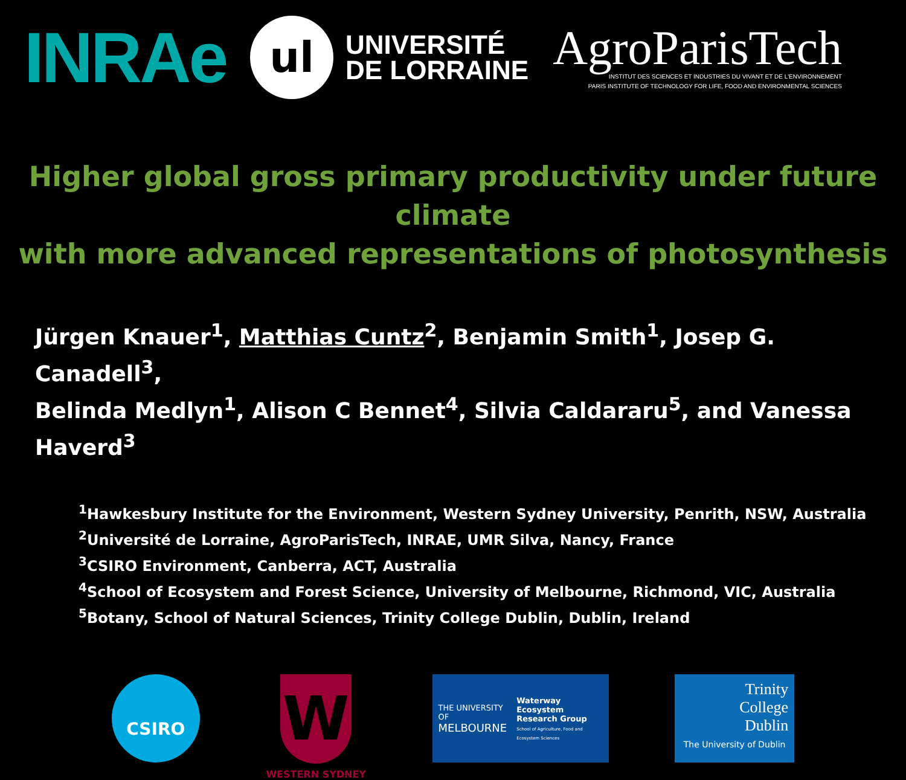INRAe
ul
UNIVERSITÉ
DE LORRAINE
AgroParisTech
INSTITUT DES SCIENCES ET INDUSTRIES DU VIVANT ET DE L'ENVIRONNEMENT
PARIS INSTITUTE OF TECHNOLOGY FOR LIFE, FOOD AND ENVIRONMENTAL SCIENCES
Higher global gross primary productivity under future climate
with more advanced representations of photosynthesis
Jürgen Knauer<sup>1</sup>, Matthias Cuntz<sup>2</sup>, Benjamin Smith<sup>1</sup>, Josep G. Canadell<sup>3</sup>,
Belinda Medlyn<sup>1</sup>, Alison C Bennet<sup>4</sup>, Silvia Caldararu<sup>5</sup>, and Vanessa Haverd<sup>3</sup>
<sup>1</sup> Hawkesbury Institute for the Environment, Western Sydney University, Penrith, NSW, Australia
<sup>2</sup> Université de Lorraine, AgroParisTech, INRAE, UMR Silva, Nancy, France
<sup>3</sup> CSIRO Environment, Canberra, ACT, Australia
<sup>4</sup> School of Ecosystem and Forest Science, University of Melbourne, Richmond, VIC, Australia
<sup>5</sup> Botany, School of Natural Sciences, Trinity College Dublin, Dublin, Ireland
CSIRO
W
WESTERN SYDNEY
THE UNIVERSITY OF
MELBOURNE
Waterway Ecosystem
Research Group
School of Agriculture, Food and Ecosystem Sciences
Trinity
College
Dublin
The University of Dublin